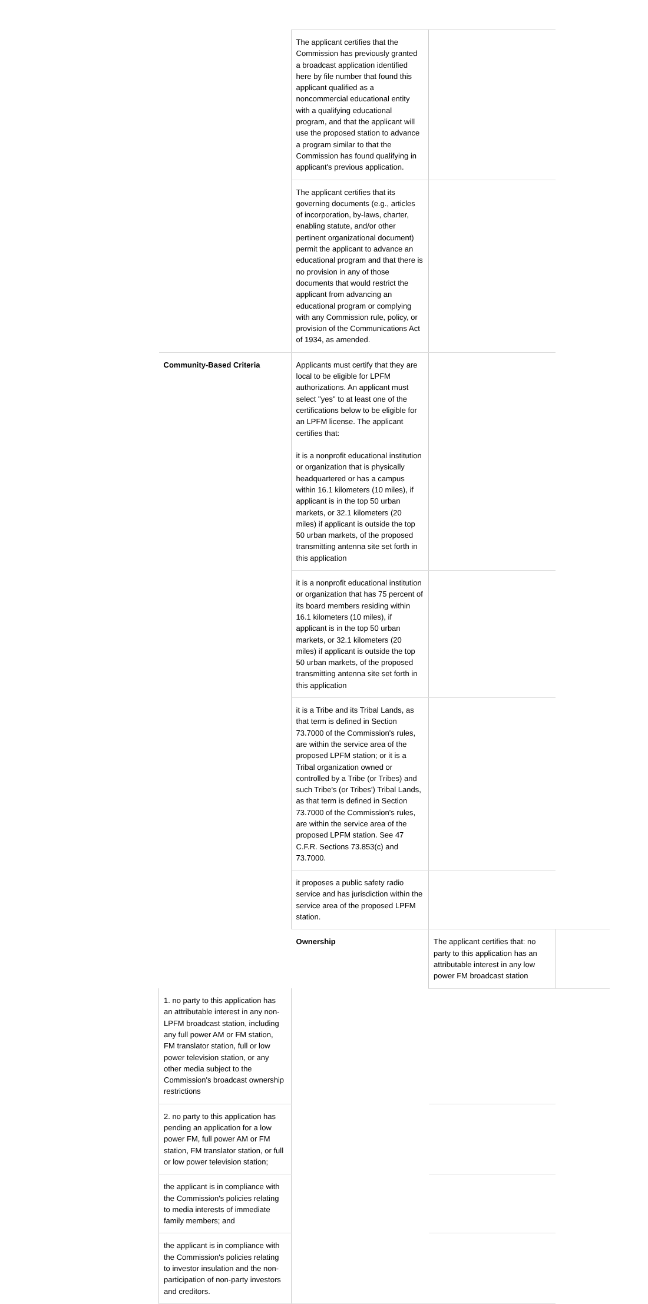| | The applicant certifies that the Commission has previously granted a broadcast application identified here by file number that found this applicant qualified as a noncommercial educational entity with a qualifying educational program, and that the applicant will use the proposed station to advance a program similar to that the Commission has found qualifying in applicant's previous application. | | |
| | The applicant certifies that its governing documents (e.g., articles of incorporation, by-laws, charter, enabling statute, and/or other pertinent organizational document) permit the applicant to advance an educational program and that there is no provision in any of those documents that would restrict the applicant from advancing an educational program or complying with any Commission rule, policy, or provision of the Communications Act of 1934, as amended. | | |
| Community-Based Criteria | Applicants must certify that they are local to be eligible for LPFM authorizations. An applicant must select "yes" to at least one of the certifications below to be eligible for an LPFM license. The applicant certifies that: it is a nonprofit educational institution or organization that is physically headquartered or has a campus within 16.1 kilometers (10 miles), if applicant is in the top 50 urban markets, or 32.1 kilometers (20 miles) if applicant is outside the top 50 urban markets, of the proposed transmitting antenna site set forth in this application | | |
| | it is a nonprofit educational institution or organization that has 75 percent of its board members residing within 16.1 kilometers (10 miles), if applicant is in the top 50 urban markets, or 32.1 kilometers (20 miles) if applicant is outside the top 50 urban markets, of the proposed transmitting antenna site set forth in this application | | |
| | it is a Tribe and its Tribal Lands, as that term is defined in Section 73.7000 of the Commission's rules, are within the service area of the proposed LPFM station; or it is a Tribal organization owned or controlled by a Tribe (or Tribes) and such Tribe's (or Tribes') Tribal Lands, as that term is defined in Section 73.7000 of the Commission's rules, are within the service area of the proposed LPFM station. See 47 C.F.R. Sections 73.853(c) and 73.7000. | | |
| | it proposes a public safety radio service and has jurisdiction within the service area of the proposed LPFM station. | | |
| | Ownership | The applicant certifies that: no party to this application has an attributable interest in any low power FM broadcast station | |
| 1. no party to this application has an attributable interest in any non-LPFM broadcast station, including any full power AM or FM station, FM translator station, full or low power television station, or any other media subject to the Commission's broadcast ownership restrictions | | | |
| 2. no party to this application has pending an application for a low power FM, full power AM or FM station, FM translator station, or full or low power television station; | | | |
| the applicant is in compliance with the Commission's policies relating to media interests of immediate family members; and | | | |
| the applicant is in compliance with the Commission's policies relating to investor insulation and the non-participation of non-party investors and creditors. | | | |